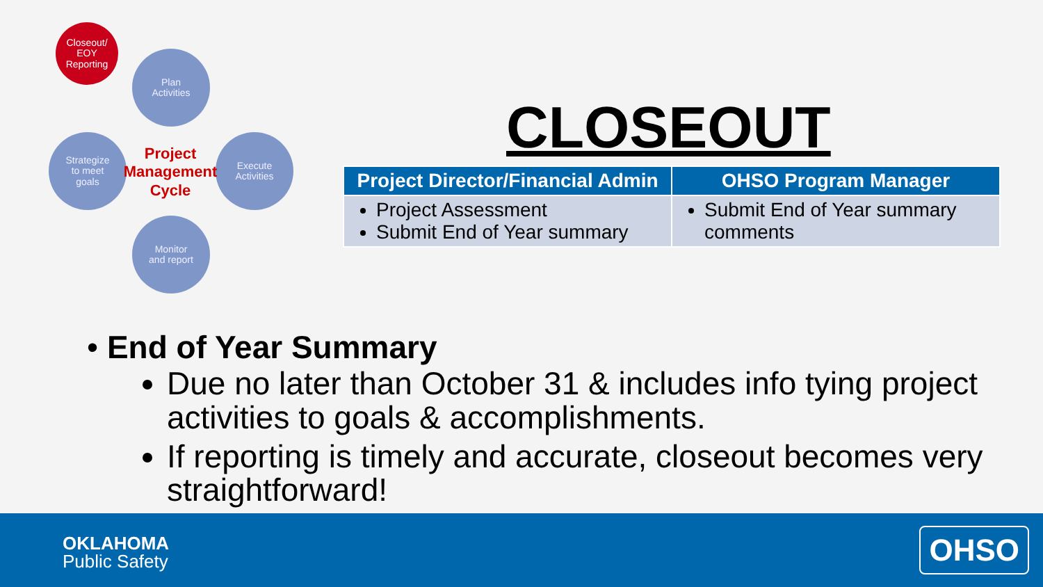Closeout/
EOY
Reporting
Plan
Activities
Strategize
to meet
goals
Execute
Activities
Monitor
and report
Project Management Cycle
CLOSEOUT
| Project Director/Financial Admin | OHSO Program Manager |
| --- | --- |
| Project Assessment Submit End of Year summary | Submit End of Year summary comments |
• End of Year Summary
Due no later than October 31 & includes info tying project activities to goals & accomplishments.
If reporting is timely and accurate, closeout becomes very straightforward!
OKLAHOMA
Public Safety
OHSO